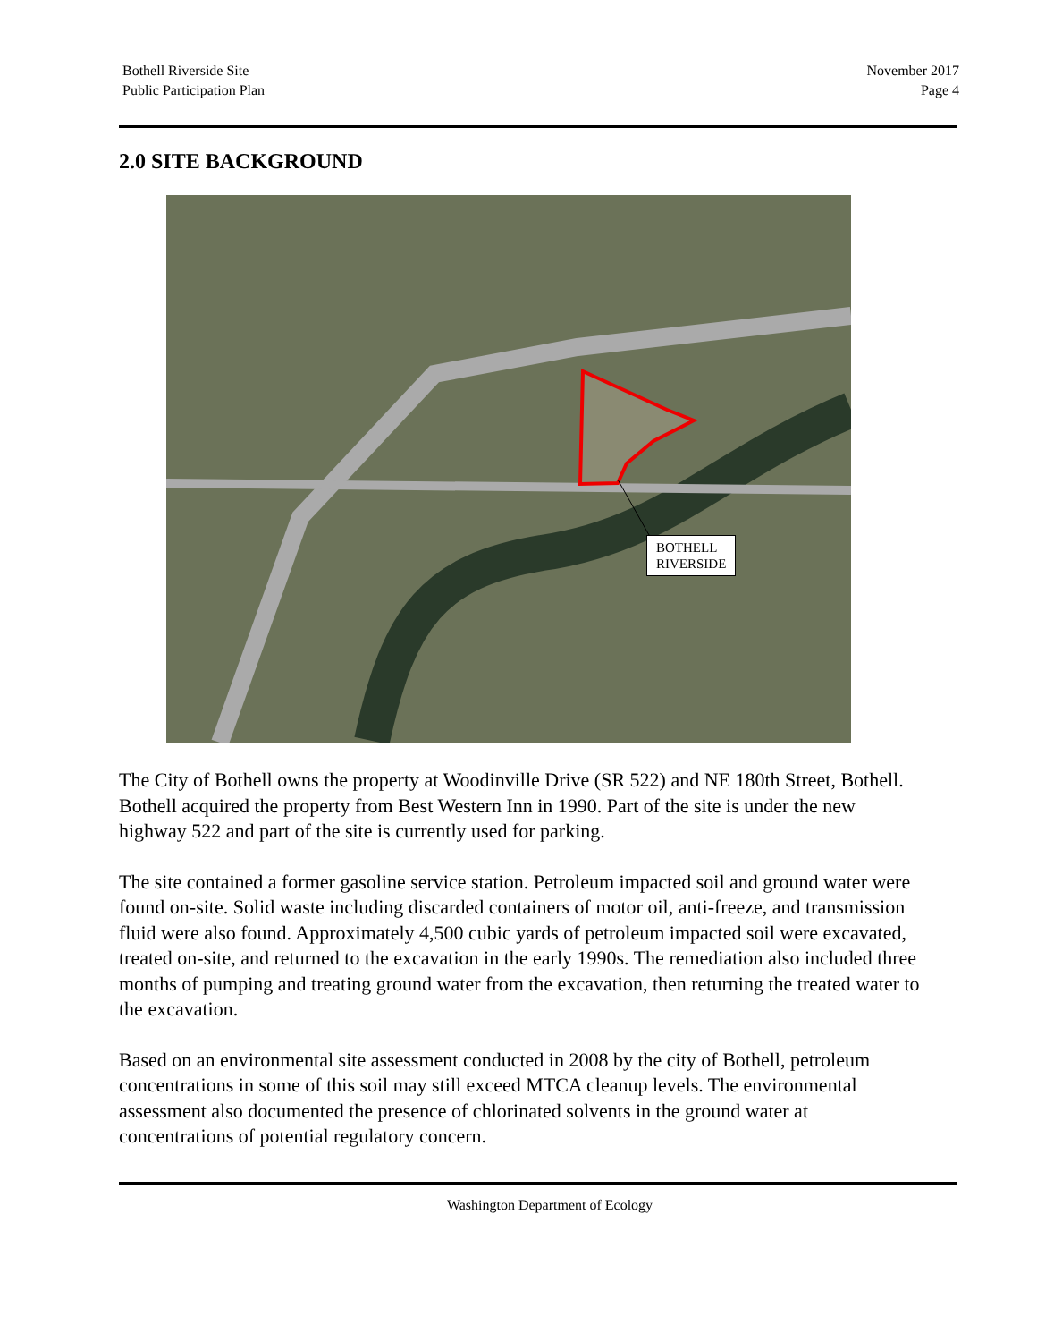Bothell Riverside Site
Public Participation Plan
November 2017
Page 4
2.0 SITE BACKGROUND
BOTHELL
RIVERSIDE
The City of Bothell owns the property at Woodinville Drive (SR 522) and NE 180th Street, Bothell. Bothell acquired the property from Best Western Inn in 1990. Part of the site is under the new highway 522 and part of the site is currently used for parking.
The site contained a former gasoline service station. Petroleum impacted soil and ground water were found on-site. Solid waste including discarded containers of motor oil, anti-freeze, and transmission fluid were also found. Approximately 4,500 cubic yards of petroleum impacted soil were excavated, treated on-site, and returned to the excavation in the early 1990s. The remediation also included three months of pumping and treating ground water from the excavation, then returning the treated water to the excavation.
Based on an environmental site assessment conducted in 2008 by the city of Bothell, petroleum concentrations in some of this soil may still exceed MTCA cleanup levels. The environmental assessment also documented the presence of chlorinated solvents in the ground water at concentrations of potential regulatory concern.
Washington Department of Ecology